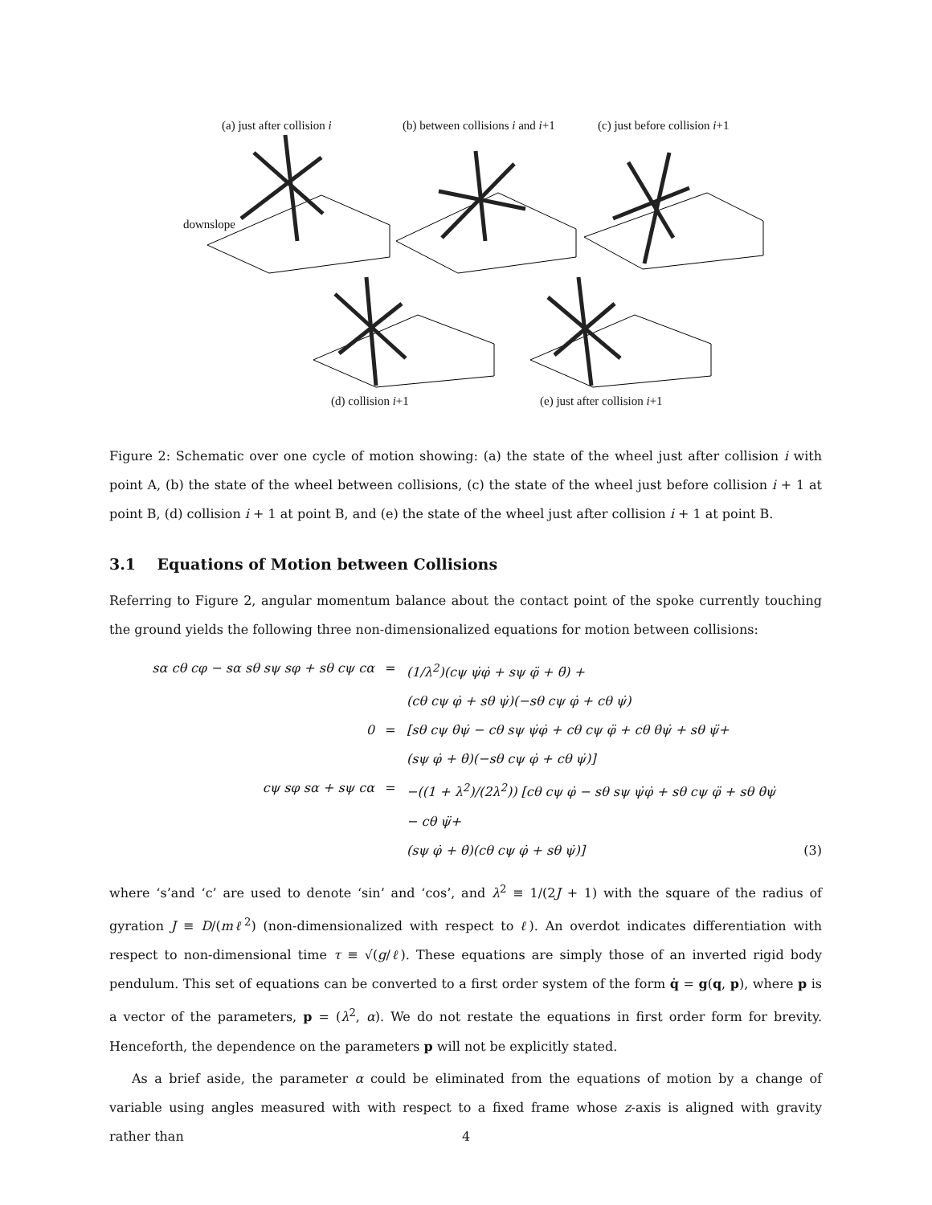(a) just after collision i
(b) between collisions i and i+1
(c) just before collision i+1
downslope
(d) collision i+1 (e) just after collision i+1
Figure 2: Schematic over one cycle of motion showing: (a) the state of the wheel just after collision i with point A, (b) the state of the wheel between collisions, (c) the state of the wheel just before collision i + 1 at point B, (d) collision i + 1 at point B, and (e) the state of the wheel just after collision i + 1 at point B.
3.1 Equations of Motion between Collisions
Referring to Figure 2, angular momentum balance about the contact point of the spoke currently touching the ground yields the following three non-dimensionalized equations for motion between collisions:
sα cθ cφ − sα sθ sψ sφ + sθ cψ cα
=
(1/λ<sup>2</sup>)(cψ ψ̇φ̇ + sψ φ̈ + θ̈) +
(cθ cψ φ̇ + sθ ψ̇)(−sθ cψ φ̇ + cθ ψ̇)
0
=
[sθ cψ θ̇ψ̇ − cθ sψ ψ̇φ̇ + cθ cψ φ̈ + cθ θ̇ψ̇ + sθ ψ̈+
(sψ φ̇ + θ̇)(−sθ cψ φ̇ + cθ ψ̇)]
cψ sφ sα + sψ cα
=
−((1 + λ<sup>2</sup>)/(2λ<sup>2</sup>)) [cθ cψ φ̇ − sθ sψ ψ̇φ̇ + sθ cψ φ̈ + sθ θ̇ψ̇ − cθ ψ̈+
(sψ φ̇ + θ̇)(cθ cψ φ̇ + sθ ψ̇)]
(3)
where ‘s’and ‘c’ are used to denote ‘sin’ and ‘cos’, and λ<sup>2</sup> ≡ 1/(2J + 1) with the square of the radius of gyration J ≡ D/(mℓ<sup>2</sup>) (non-dimensionalized with respect to ℓ). An overdot indicates differentiation with respect to non-dimensional time τ ≡ √(g/ℓ). These equations are simply those of an inverted rigid body pendulum. This set of equations can be converted to a first order system of the form q̇ = g(q, p), where p is a vector of the parameters, p = (λ<sup>2</sup>, α). We do not restate the equations in first order form for brevity. Henceforth, the dependence on the parameters p will not be explicitly stated.
As a brief aside, the parameter α could be eliminated from the equations of motion by a change of variable using angles measured with with respect to a fixed frame whose z-axis is aligned with gravity rather than
4